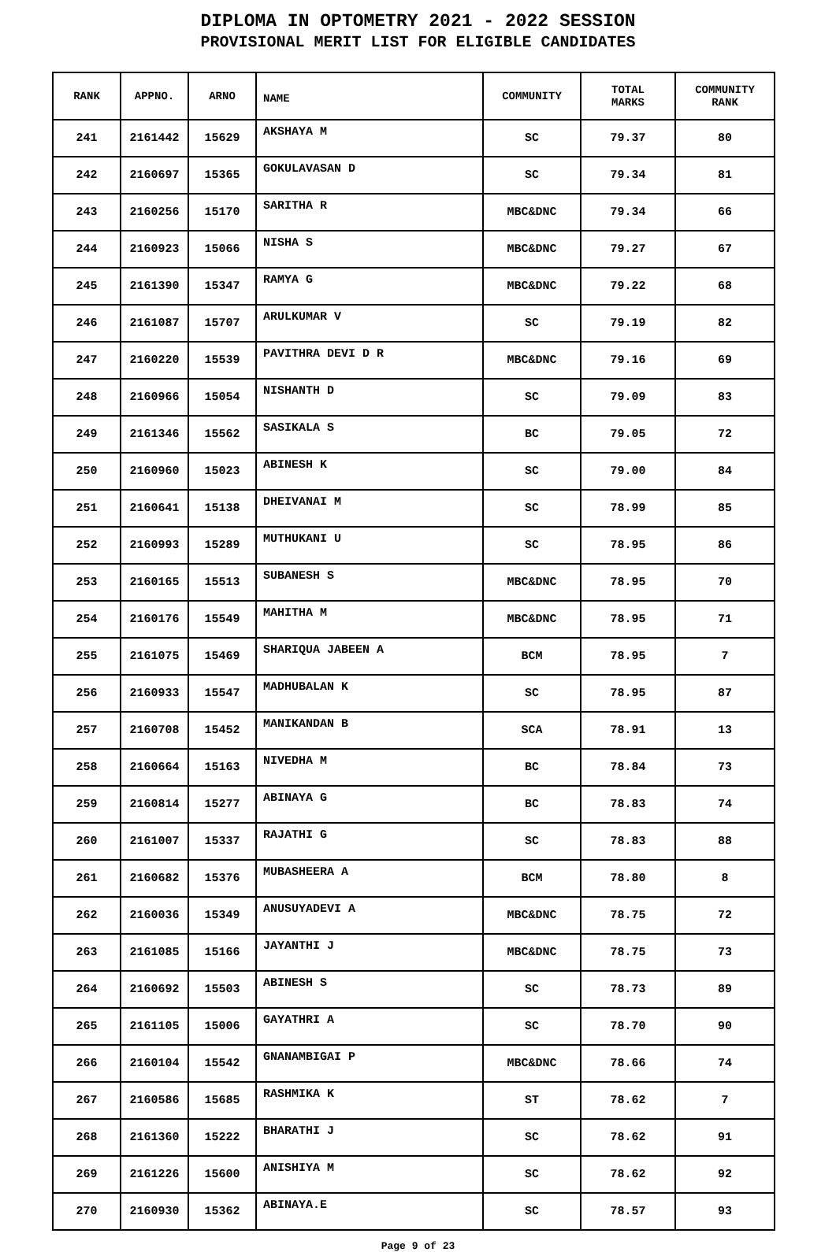DIPLOMA IN OPTOMETRY 2021 - 2022 SESSION
PROVISIONAL MERIT LIST FOR ELIGIBLE CANDIDATES
| RANK | APPNO. | ARNO | NAME | COMMUNITY | TOTAL MARKS | COMMUNITY RANK |
| --- | --- | --- | --- | --- | --- | --- |
| 241 | 2161442 | 15629 | AKSHAYA M | SC | 79.37 | 80 |
| 242 | 2160697 | 15365 | GOKULAVASAN D | SC | 79.34 | 81 |
| 243 | 2160256 | 15170 | SARITHA R | MBC&DNC | 79.34 | 66 |
| 244 | 2160923 | 15066 | NISHA S | MBC&DNC | 79.27 | 67 |
| 245 | 2161390 | 15347 | RAMYA G | MBC&DNC | 79.22 | 68 |
| 246 | 2161087 | 15707 | ARULKUMAR V | SC | 79.19 | 82 |
| 247 | 2160220 | 15539 | PAVITHRA DEVI D R | MBC&DNC | 79.16 | 69 |
| 248 | 2160966 | 15054 | NISHANTH D | SC | 79.09 | 83 |
| 249 | 2161346 | 15562 | SASIKALA S | BC | 79.05 | 72 |
| 250 | 2160960 | 15023 | ABINESH K | SC | 79.00 | 84 |
| 251 | 2160641 | 15138 | DHEIVANAI M | SC | 78.99 | 85 |
| 252 | 2160993 | 15289 | MUTHUKANI U | SC | 78.95 | 86 |
| 253 | 2160165 | 15513 | SUBANESH S | MBC&DNC | 78.95 | 70 |
| 254 | 2160176 | 15549 | MAHITHA M | MBC&DNC | 78.95 | 71 |
| 255 | 2161075 | 15469 | SHARIQUA JABEEN A | BCM | 78.95 | 7 |
| 256 | 2160933 | 15547 | MADHUBALAN K | SC | 78.95 | 87 |
| 257 | 2160708 | 15452 | MANIKANDAN B | SCA | 78.91 | 13 |
| 258 | 2160664 | 15163 | NIVEDHA M | BC | 78.84 | 73 |
| 259 | 2160814 | 15277 | ABINAYA G | BC | 78.83 | 74 |
| 260 | 2161007 | 15337 | RAJATHI G | SC | 78.83 | 88 |
| 261 | 2160682 | 15376 | MUBASHEERA A | BCM | 78.80 | 8 |
| 262 | 2160036 | 15349 | ANUSUYADEVI A | MBC&DNC | 78.75 | 72 |
| 263 | 2161085 | 15166 | JAYANTHI J | MBC&DNC | 78.75 | 73 |
| 264 | 2160692 | 15503 | ABINESH S | SC | 78.73 | 89 |
| 265 | 2161105 | 15006 | GAYATHRI A | SC | 78.70 | 90 |
| 266 | 2160104 | 15542 | GNANAMBIGAI P | MBC&DNC | 78.66 | 74 |
| 267 | 2160586 | 15685 | RASHMIKA K | ST | 78.62 | 7 |
| 268 | 2161360 | 15222 | BHARATHI J | SC | 78.62 | 91 |
| 269 | 2161226 | 15600 | ANISHIYA M | SC | 78.62 | 92 |
| 270 | 2160930 | 15362 | ABINAYA.E | SC | 78.57 | 93 |
Page 9 of 23